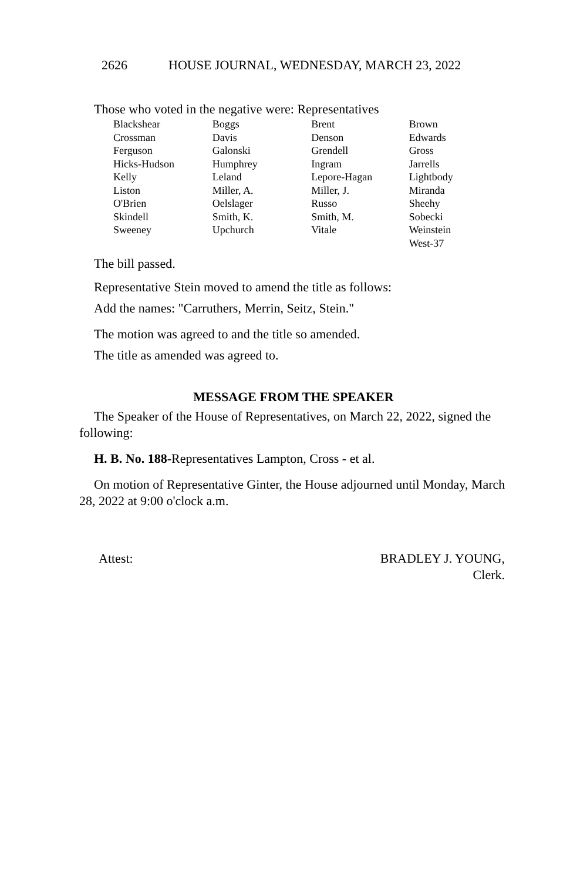2626 HOUSE JOURNAL, WEDNESDAY, MARCH 23, 2022
Those who voted in the negative were: Representatives
| Blackshear | Boggs | Brent | Brown |
| Crossman | Davis | Denson | Edwards |
| Ferguson | Galonski | Grendell | Gross |
| Hicks-Hudson | Humphrey | Ingram | Jarrells |
| Kelly | Leland | Lepore-Hagan | Lightbody |
| Liston | Miller, A. | Miller, J. | Miranda |
| O'Brien | Oelslager | Russo | Sheehy |
| Skindell | Smith, K. | Smith, M. | Sobecki |
| Sweeney | Upchurch | Vitale | Weinstein |
| | | | West-37 |
The bill passed.
Representative Stein moved to amend the title as follows:
Add the names: "Carruthers, Merrin, Seitz, Stein."
The motion was agreed to and the title so amended.
The title as amended was agreed to.
MESSAGE FROM THE SPEAKER
The Speaker of the House of Representatives, on March 22, 2022, signed the following:
H. B. No. 188-Representatives Lampton, Cross - et al.
On motion of Representative Ginter, the House adjourned until Monday, March 28, 2022 at 9:00 o'clock a.m.
Attest: BRADLEY J. YOUNG,
Clerk.